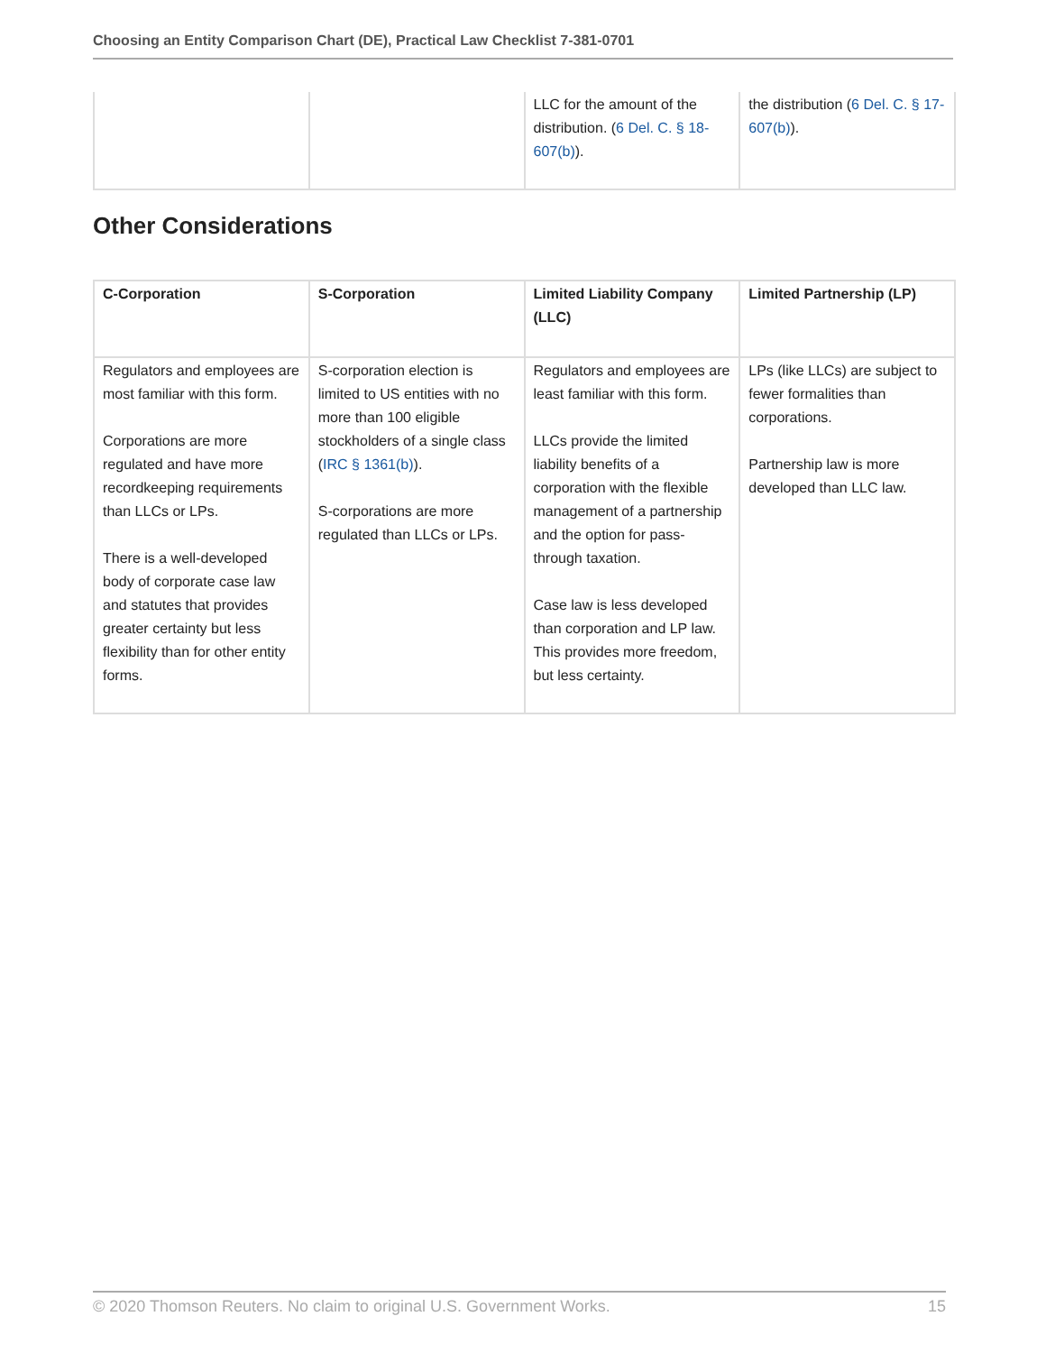Choosing an Entity Comparison Chart (DE), Practical Law Checklist 7-381-0701
| | | LLC for the amount of the distribution. ( 6 Del. C. § 18-607(b) ). | the distribution ( 6 Del. C. § 17-607(b) ). |
Other Considerations
| C-Corporation | S-Corporation | Limited Liability Company (LLC) | Limited Partnership (LP) |
| --- | --- | --- | --- |
| Regulators and employees are most familiar with this form. Corporations are more regulated and have more recordkeeping requirements than LLCs or LPs. There is a well-developed body of corporate case law and statutes that provides greater certainty but less flexibility than for other entity forms. | S-corporation election is limited to US entities with no more than 100 eligible stockholders of a single class ( IRC § 1361(b) ). S-corporations are more regulated than LLCs or LPs. | Regulators and employees are least familiar with this form. LLCs provide the limited liability benefits of a corporation with the flexible management of a partnership and the option for pass-through taxation. Case law is less developed than corporation and LP law. This provides more freedom, but less certainty. | LPs (like LLCs) are subject to fewer formalities than corporations. Partnership law is more developed than LLC law. |
© 2020 Thomson Reuters. No claim to original U.S. Government Works. 15